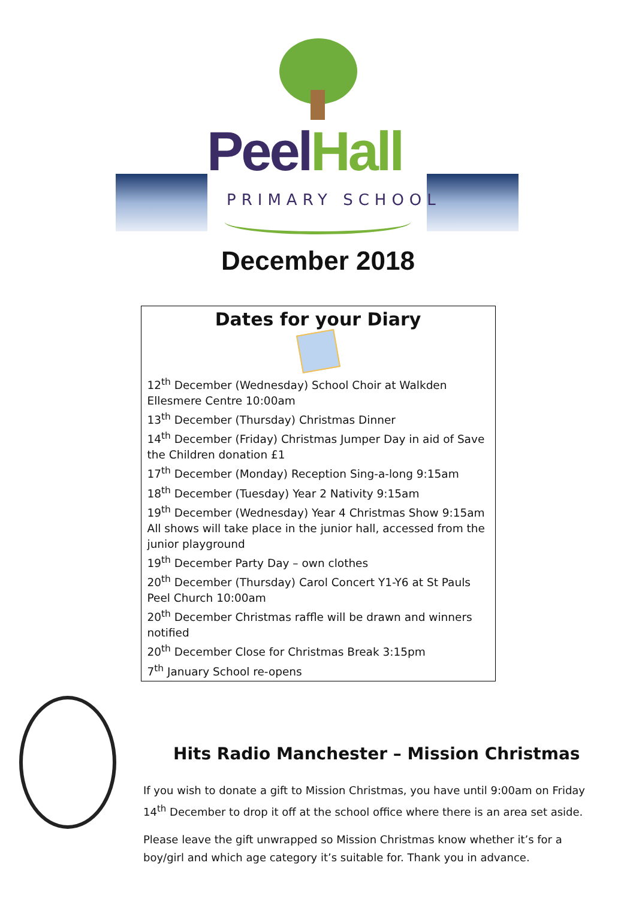Peel Hall
PRIMARY SCHOOL
December 2018
Dates for your Diary
12<sup>th</sup> December (Wednesday) School Choir at Walkden Ellesmere Centre 10:00am
13<sup>th</sup> December (Thursday) Christmas Dinner
14<sup>th</sup> December (Friday) Christmas Jumper Day in aid of Save the Children donation £1
17<sup>th</sup> December (Monday) Reception Sing-a-long 9:15am
18<sup>th</sup> December (Tuesday) Year 2 Nativity 9:15am
19<sup>th</sup> December (Wednesday) Year 4 Christmas Show 9:15am
All shows will take place in the junior hall, accessed from the junior playground
19<sup>th</sup> December Party Day – own clothes
20<sup>th</sup> December (Thursday) Carol Concert Y1-Y6 at St Pauls Peel Church 10:00am
20<sup>th</sup> December Christmas raffle will be drawn and winners notified
20<sup>th</sup> December Close for Christmas Break 3:15pm
7<sup>th</sup> January School re-opens
Hits Radio Manchester – Mission Christmas
If you wish to donate a gift to Mission Christmas, you have until 9:00am on Friday 14<sup>th</sup> December to drop it off at the school office where there is an area set aside.
Please leave the gift unwrapped so Mission Christmas know whether it’s for a boy/girl and which age category it’s suitable for. Thank you in advance.